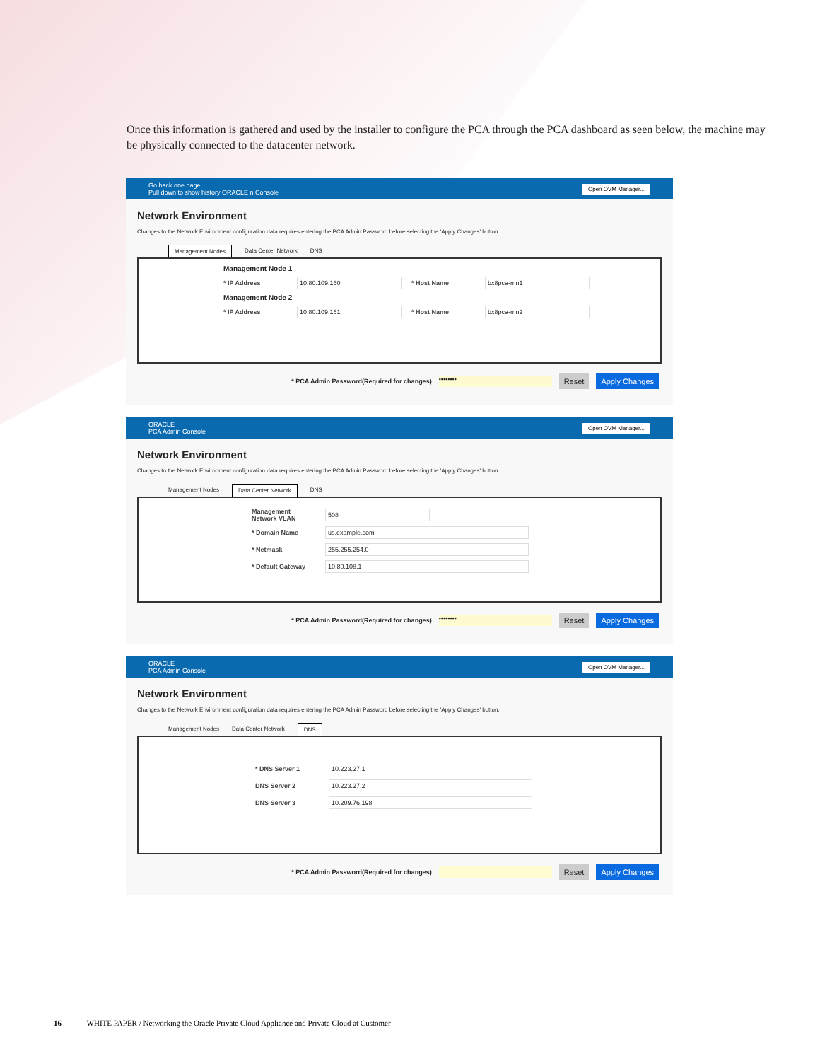Once this information is gathered and used by the installer to configure the PCA through the PCA dashboard as seen below, the machine may be physically connected to the datacenter network.
Go back one page
Pull down to show history ORACLE n Console
Open OVM Manager...
Network Environment
Changes to the Network Environment configuration data requires entering the PCA Admin Password before selecting the 'Apply Changes' button.
Management Nodes Data Center Network DNS
Management Node 1
* IP Address 10.80.109.160 * Host Name bx8pca-mn1
Management Node 2
* IP Address 10.80.109.161 * Host Name bx8pca-mn2
* PCA Admin Password(Required for changes) •••••••• Reset Apply Changes
ORACLE
PCA Admin Console
Open OVM Manager...
Network Environment
Changes to the Network Environment configuration data requires entering the PCA Admin Password before selecting the 'Apply Changes' button.
Management Nodes Data Center Network DNS
Management Network VLAN 508
* Domain Name us.example.com
* Netmask 255.255.254.0
* Default Gateway 10.80.108.1
* PCA Admin Password(Required for changes) •••••••• Reset Apply Changes
ORACLE
PCA Admin Console
Open OVM Manager...
Network Environment
Changes to the Network Environment configuration data requires entering the PCA Admin Password before selecting the 'Apply Changes' button.
Management Nodes Data Center Network DNS
* DNS Server 1 10.223.27.1
DNS Server 2 10.223.27.2
DNS Server 3 10.209.76.198
* PCA Admin Password(Required for changes) Reset Apply Changes
16 WHITE PAPER / Networking the Oracle Private Cloud Appliance and Private Cloud at Customer